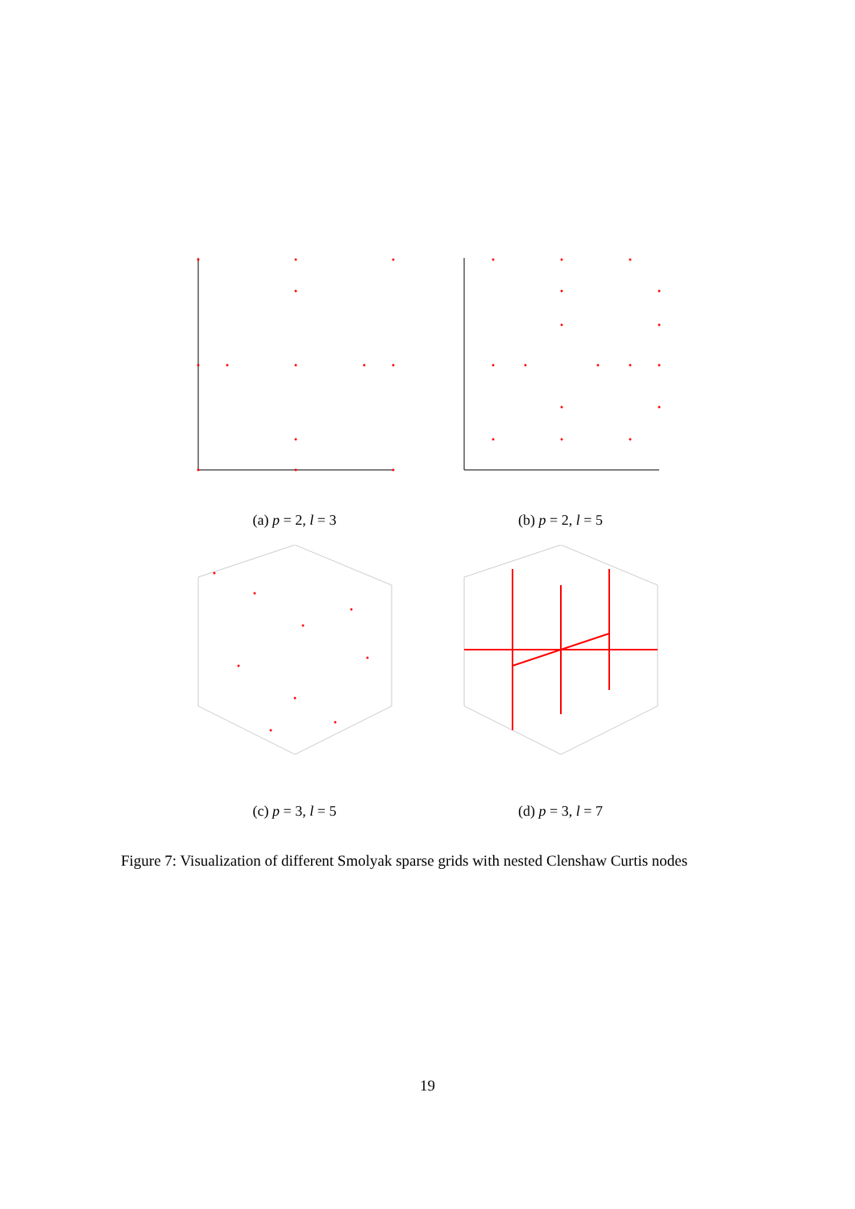(a) p = 2, l = 3 (b) p = 2, l = 5
(c) p = 3, l = 5 (d) p = 3, l = 7
Figure 7: Visualization of different Smolyak sparse grids with nested Clenshaw Curtis nodes
19